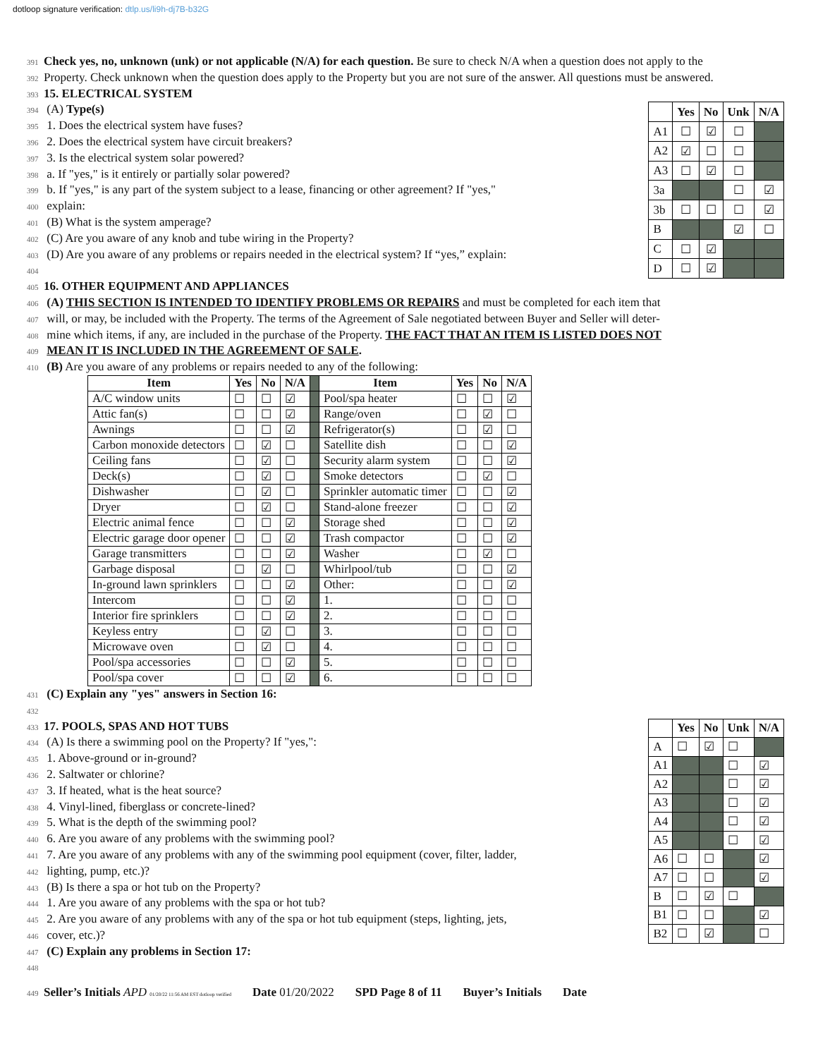dotloop signature verification: dtlp.us/li9h-dj7B-b32G
391 Check yes, no, unknown (unk) or not applicable (N/A) for each question. Be sure to check N/A when a question does not apply to the
392 Property. Check unknown when the question does apply to the Property but you are not sure of the answer. All questions must be answered.
393 15. ELECTRICAL SYSTEM
394 (A) Type(s)
395 1. Does the electrical system have fuses?
396 2. Does the electrical system have circuit breakers?
397 3. Is the electrical system solar powered?
398 a. If "yes," is it entirely or partially solar powered?
399 b. If "yes," is any part of the system subject to a lease, financing or other agreement? If "yes,"
400 explain:
401 (B) What is the system amperage?
402 (C) Are you aware of any knob and tube wiring in the Property?
403 (D) Are you aware of any problems or repairs needed in the electrical system? If “yes,” explain:
404
| | Yes | No | Unk | N/A |
| --- | --- | --- | --- | --- |
| A1 | ☐ | ☑ | ☐ | |
| A2 | ☑ | ☐ | ☐ | |
| A3 | ☐ | ☑ | ☐ | |
| 3a | | | ☐ | ☑ |
| 3b | ☐ | ☐ | ☐ | ☑ |
| B | | | ☑ | ☐ |
| C | ☐ | ☑ | | |
| D | ☐ | ☑ | | |
405 16. OTHER EQUIPMENT AND APPLIANCES
406 (A) THIS SECTION IS INTENDED TO IDENTIFY PROBLEMS OR REPAIRS and must be completed for each item that
407 will, or may, be included with the Property. The terms of the Agreement of Sale negotiated between Buyer and Seller will deter-
408 mine which items, if any, are included in the purchase of the Property. THE FACT THAT AN ITEM IS LISTED DOES NOT
409 MEAN IT IS INCLUDED IN THE AGREEMENT OF SALE.
410 (B) Are you aware of any problems or repairs needed to any of the following:
| Item | Yes | No | N/A | | Item | Yes | No | N/A |
| --- | --- | --- | --- | --- | --- | --- | --- | --- |
| A/C window units | ☐ | ☐ | ☑ | | Pool/spa heater | ☐ | ☐ | ☑ |
| Attic fan(s) | ☐ | ☐ | ☑ | | Range/oven | ☐ | ☑ | ☐ |
| Awnings | ☐ | ☐ | ☑ | | Refrigerator(s) | ☐ | ☑ | ☐ |
| Carbon monoxide detectors | ☐ | ☑ | ☐ | | Satellite dish | ☐ | ☐ | ☑ |
| Ceiling fans | ☐ | ☑ | ☐ | | Security alarm system | ☐ | ☐ | ☑ |
| Deck(s) | ☐ | ☑ | ☐ | | Smoke detectors | ☐ | ☑ | ☐ |
| Dishwasher | ☐ | ☑ | ☐ | | Sprinkler automatic timer | ☐ | ☐ | ☑ |
| Dryer | ☐ | ☑ | ☐ | | Stand-alone freezer | ☐ | ☐ | ☑ |
| Electric animal fence | ☐ | ☐ | ☑ | | Storage shed | ☐ | ☐ | ☑ |
| Electric garage door opener | ☐ | ☐ | ☑ | | Trash compactor | ☐ | ☐ | ☑ |
| Garage transmitters | ☐ | ☐ | ☑ | | Washer | ☐ | ☑ | ☐ |
| Garbage disposal | ☐ | ☑ | ☐ | | Whirlpool/tub | ☐ | ☐ | ☑ |
| In-ground lawn sprinklers | ☐ | ☐ | ☑ | | Other: | ☐ | ☐ | ☑ |
| Intercom | ☐ | ☐ | ☑ | | 1. | ☐ | ☐ | ☐ |
| Interior fire sprinklers | ☐ | ☐ | ☑ | | 2. | ☐ | ☐ | ☐ |
| Keyless entry | ☐ | ☑ | ☐ | | 3. | ☐ | ☐ | ☐ |
| Microwave oven | ☐ | ☑ | ☐ | | 4. | ☐ | ☐ | ☐ |
| Pool/spa accessories | ☐ | ☐ | ☑ | | 5. | ☐ | ☐ | ☐ |
| Pool/spa cover | ☐ | ☐ | ☑ | | 6. | ☐ | ☐ | ☐ |
431 (C) Explain any "yes" answers in Section 16:
432
433 17. POOLS, SPAS AND HOT TUBS
434 (A) Is there a swimming pool on the Property? If "yes,":
435 1. Above-ground or in-ground?
436 2. Saltwater or chlorine?
437 3. If heated, what is the heat source?
438 4. Vinyl-lined, fiberglass or concrete-lined?
439 5. What is the depth of the swimming pool?
440 6. Are you aware of any problems with the swimming pool?
441 7. Are you aware of any problems with any of the swimming pool equipment (cover, filter, ladder,
442 lighting, pump, etc.)?
443 (B) Is there a spa or hot tub on the Property?
444 1. Are you aware of any problems with the spa or hot tub?
445 2. Are you aware of any problems with any of the spa or hot tub equipment (steps, lighting, jets,
446 cover, etc.)?
| | Yes | No | Unk | N/A |
| --- | --- | --- | --- | --- |
| A | ☐ | ☑ | ☐ | |
| A1 | | | ☐ | ☑ |
| A2 | | | ☐ | ☑ |
| A3 | | | ☐ | ☑ |
| A4 | | | ☐ | ☑ |
| A5 | | | ☐ | ☑ |
| A6 | ☐ | ☐ | | ☑ |
| A7 | ☐ | ☐ | | ☑ |
| B | ☐ | ☑ | ☐ | |
| B1 | ☐ | ☐ | | ☑ |
| B2 | ☐ | ☑ | | ☐ |
447 (C) Explain any problems in Section 17:
448
449 Seller’s Initials APD 01/20/22 11:56 AM EST dotloop verified Date 01/20/2022 SPD Page 8 of 11 Buyer’s Initials Date